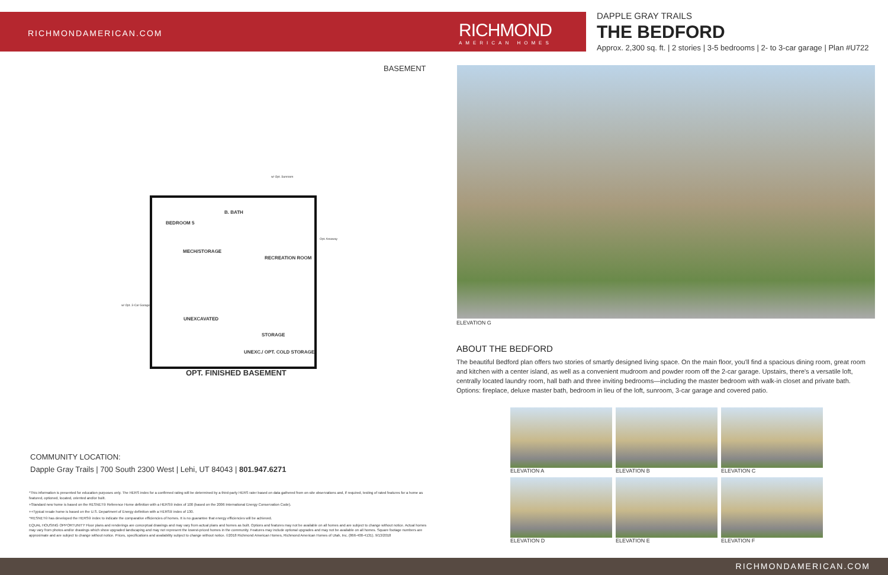RICHMONDAMERICAN.COM
RICHMOND
AMERICAN HOMES
DAPPLE GRAY TRAILS
THE BEDFORD
Approx. 2,300 sq. ft. | 2 stories | 3-5 bedrooms | 2- to 3-car garage | Plan #U722
BASEMENT
BEDROOM 5
B. BATH
MECH/STORAGE
RECREATION ROOM
UNEXCAVATED
STORAGE
UNEXC./ OPT. COLD STORAGE
w/ Opt. Sunroom
w/ Opt. 3-Car Garage
Opt. Areaway
OPT. FINISHED BASEMENT
ELEVATION G
ABOUT THE BEDFORD
The beautiful Bedford plan offers two stories of smartly designed living space. On the main floor, you'll find a spacious dining room, great room and kitchen with a center island, as well as a convenient mudroom and powder room off the 2-car garage. Upstairs, there's a versatile loft, centrally located laundry room, hall bath and three inviting bedrooms—including the master bedroom with walk-in closet and private bath. Options: fireplace, deluxe master bath, bedroom in lieu of the loft, sunroom, 3-car garage and covered patio.
ELEVATION A
ELEVATION B
ELEVATION C
ELEVATION D
ELEVATION E
ELEVATION F
COMMUNITY LOCATION:
Dapple Gray Trails | 700 South 2300 West | Lehi, UT 84043 | 801.947.6271
*This information is presented for education purposes only. The HERS index for a confirmed rating will be determined by a third-party HERS rater based on data gathered from on-site observations and, if required, testing of rated features for a home as featured, optioned, located, oriented and/or built.
+Standard new home is based on the RESNET® Reference Home definition with a HERS® index of 100 (based on the 2006 International Energy Conservation Code).
++Typical resale home is based on the U.S. Department of Energy definition with a HERS® index of 130.
^RESNET® has developed the HERS® index to indicate the comparative efficiencies of homes. It is no guarantee that energy efficiencies will be achieved.
EQUAL HOUSING OPPORTUNITY Floor plans and renderings are conceptual drawings and may vary from actual plans and homes as built. Options and features may not be available on all homes and are subject to change without notice. Actual homes may vary from photos and/or drawings which show upgraded landscaping and may not represent the lowest-priced homes in the community. Features may include optional upgrades and may not be available on all homes. Square footage numbers are approximate and are subject to change without notice. Prices, specifications and availability subject to change without notice. ©2018 Richmond American Homes, Richmond American Homes of Utah, Inc. (866-400-4131). 9/13/2018
RICHMONDAMERICAN.COM